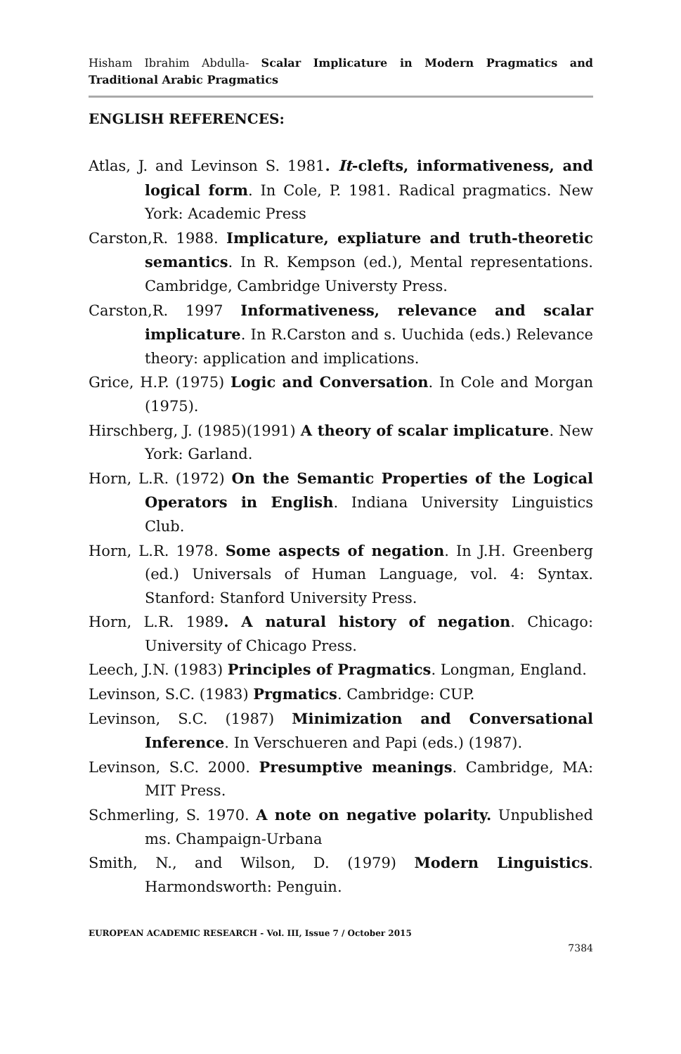Hisham Ibrahim Abdulla- Scalar Implicature in Modern Pragmatics and Traditional Arabic Pragmatics
ENGLISH REFERENCES:
Atlas, J. and Levinson S. 1981. It-clefts, informativeness, and logical form. In Cole, P. 1981. Radical pragmatics. New York: Academic Press
Carston,R. 1988. Implicature, expliature and truth-theoretic semantics. In R. Kempson (ed.), Mental representations. Cambridge, Cambridge Universty Press.
Carston,R. 1997 Informativeness, relevance and scalar implicature. In R.Carston and s. Uuchida (eds.) Relevance theory: application and implications.
Grice, H.P. (1975) Logic and Conversation. In Cole and Morgan (1975).
Hirschberg, J. (1985)(1991) A theory of scalar implicature. New York: Garland.
Horn, L.R. (1972) On the Semantic Properties of the Logical Operators in English. Indiana University Linguistics Club.
Horn, L.R. 1978. Some aspects of negation. In J.H. Greenberg (ed.) Universals of Human Language, vol. 4: Syntax. Stanford: Stanford University Press.
Horn, L.R. 1989. A natural history of negation. Chicago: University of Chicago Press.
Leech, J.N. (1983) Principles of Pragmatics. Longman, England.
Levinson, S.C. (1983) Prgmatics. Cambridge: CUP.
Levinson, S.C. (1987) Minimization and Conversational Inference. In Verschueren and Papi (eds.) (1987).
Levinson, S.C. 2000. Presumptive meanings. Cambridge, MA: MIT Press.
Schmerling, S. 1970. A note on negative polarity. Unpublished ms. Champaign-Urbana
Smith, N., and Wilson, D. (1979) Modern Linguistics. Harmondsworth: Penguin.
EUROPEAN ACADEMIC RESEARCH - Vol. III, Issue 7 / October 2015
7384